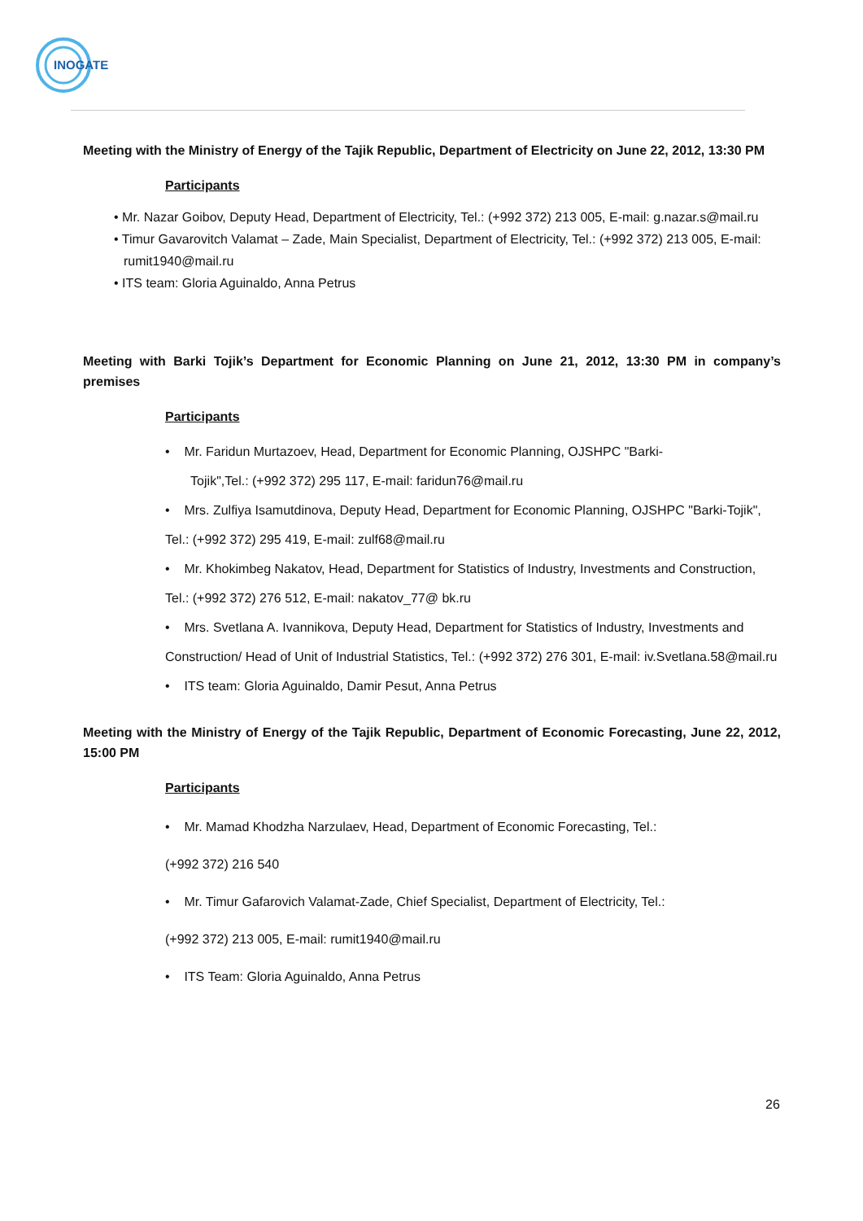INOGATE
Meeting with the Ministry of Energy of the Tajik Republic, Department of Electricity on June 22, 2012, 13:30 PM
Participants
• Mr. Nazar Goibov, Deputy Head, Department of Electricity, Tel.: (+992 372) 213 005, E-mail: g.nazar.s@mail.ru
• Timur Gavarovitch Valamat – Zade, Main Specialist, Department of Electricity, Tel.: (+992 372) 213 005, E-mail: rumit1940@mail.ru
• ITS team: Gloria Aguinaldo, Anna Petrus
Meeting with Barki Tojik’s Department for Economic Planning on June 21, 2012, 13:30 PM in company’s premises
Participants
• Mr. Faridun Murtazoev, Head, Department for Economic Planning, OJSHPC "Barki-
Tojik",Tel.: (+992 372) 295 117, E-mail: faridun76@mail.ru
• Mrs. Zulfiya Isamutdinova, Deputy Head, Department for Economic Planning, OJSHPC "Barki-Tojik", Tel.: (+992 372) 295 419, E-mail: zulf68@mail.ru
• Mr. Khokimbeg Nakatov, Head, Department for Statistics of Industry, Investments and Construction, Tel.: (+992 372) 276 512, E-mail: nakatov_77@ bk.ru
• Mrs. Svetlana A. Ivannikova, Deputy Head, Department for Statistics of Industry, Investments and Construction/ Head of Unit of Industrial Statistics, Tel.: (+992 372) 276 301, E-mail: iv.Svetlana.58@mail.ru
• ITS team: Gloria Aguinaldo, Damir Pesut, Anna Petrus
Meeting with the Ministry of Energy of the Tajik Republic, Department of Economic Forecasting, June 22, 2012, 15:00 PM
Participants
• Mr. Mamad Khodzha Narzulaev, Head, Department of Economic Forecasting, Tel.:
(+992 372) 216 540
• Mr. Timur Gafarovich Valamat-Zade, Chief Specialist, Department of Electricity, Tel.:
(+992 372) 213 005, E-mail: rumit1940@mail.ru
• ITS Team: Gloria Aguinaldo, Anna Petrus
26